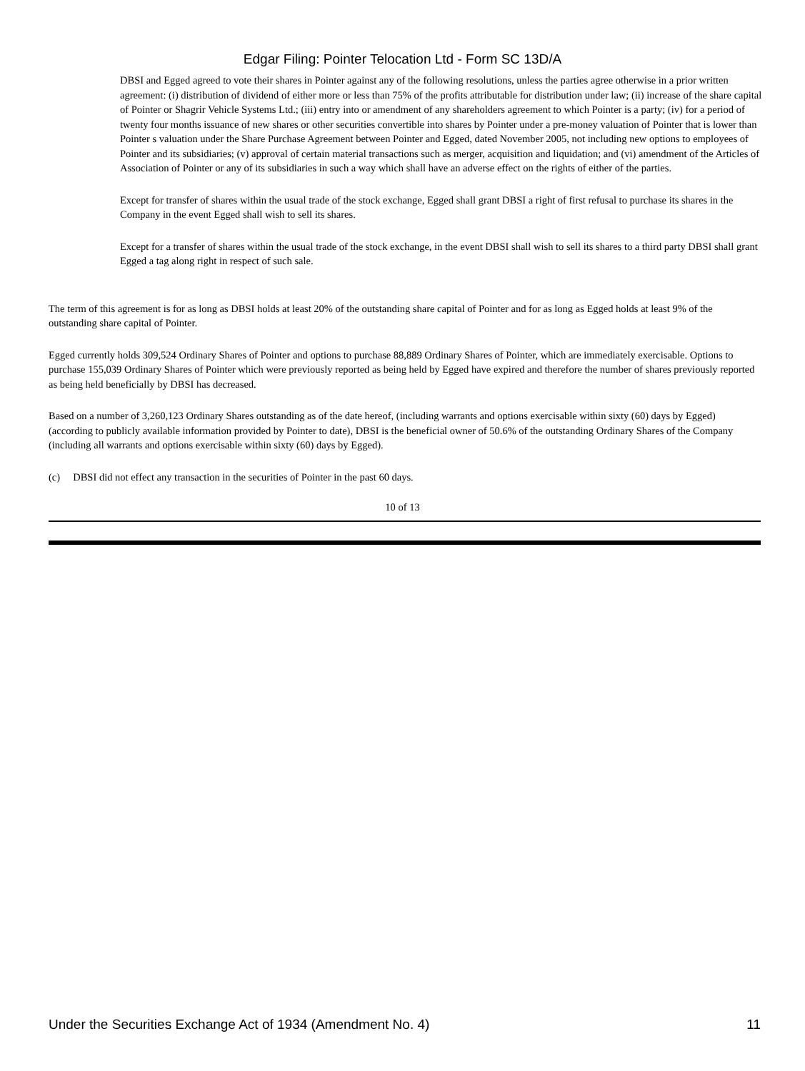Edgar Filing: Pointer Telocation Ltd - Form SC 13D/A
DBSI and Egged agreed to vote their shares in Pointer against any of the following resolutions, unless the parties agree otherwise in a prior written agreement: (i) distribution of dividend of either more or less than 75% of the profits attributable for distribution under law; (ii) increase of the share capital of Pointer or Shagrir Vehicle Systems Ltd.; (iii) entry into or amendment of any shareholders agreement to which Pointer is a party; (iv) for a period of twenty four months issuance of new shares or other securities convertible into shares by Pointer under a pre-money valuation of Pointer that is lower than Pointer s valuation under the Share Purchase Agreement between Pointer and Egged, dated November 2005, not including new options to employees of Pointer and its subsidiaries; (v) approval of certain material transactions such as merger, acquisition and liquidation; and (vi) amendment of the Articles of Association of Pointer or any of its subsidiaries in such a way which shall have an adverse effect on the rights of either of the parties.
Except for transfer of shares within the usual trade of the stock exchange, Egged shall grant DBSI a right of first refusal to purchase its shares in the Company in the event Egged shall wish to sell its shares.
Except for a transfer of shares within the usual trade of the stock exchange, in the event DBSI shall wish to sell its shares to a third party DBSI shall grant Egged a tag along right in respect of such sale.
The term of this agreement is for as long as DBSI holds at least 20% of the outstanding share capital of Pointer and for as long as Egged holds at least 9% of the outstanding share capital of Pointer.
Egged currently holds 309,524 Ordinary Shares of Pointer and options to purchase 88,889 Ordinary Shares of Pointer, which are immediately exercisable. Options to purchase 155,039 Ordinary Shares of Pointer which were previously reported as being held by Egged have expired and therefore the number of shares previously reported as being held beneficially by DBSI has decreased.
Based on a number of 3,260,123 Ordinary Shares outstanding as of the date hereof, (including warrants and options exercisable within sixty (60) days by Egged) (according to publicly available information provided by Pointer to date), DBSI is the beneficial owner of 50.6% of the outstanding Ordinary Shares of the Company (including all warrants and options exercisable within sixty (60) days by Egged).
(c) DBSI did not effect any transaction in the securities of Pointer in the past 60 days.
10 of 13
Under the Securities Exchange Act of 1934 (Amendment No. 4) 11